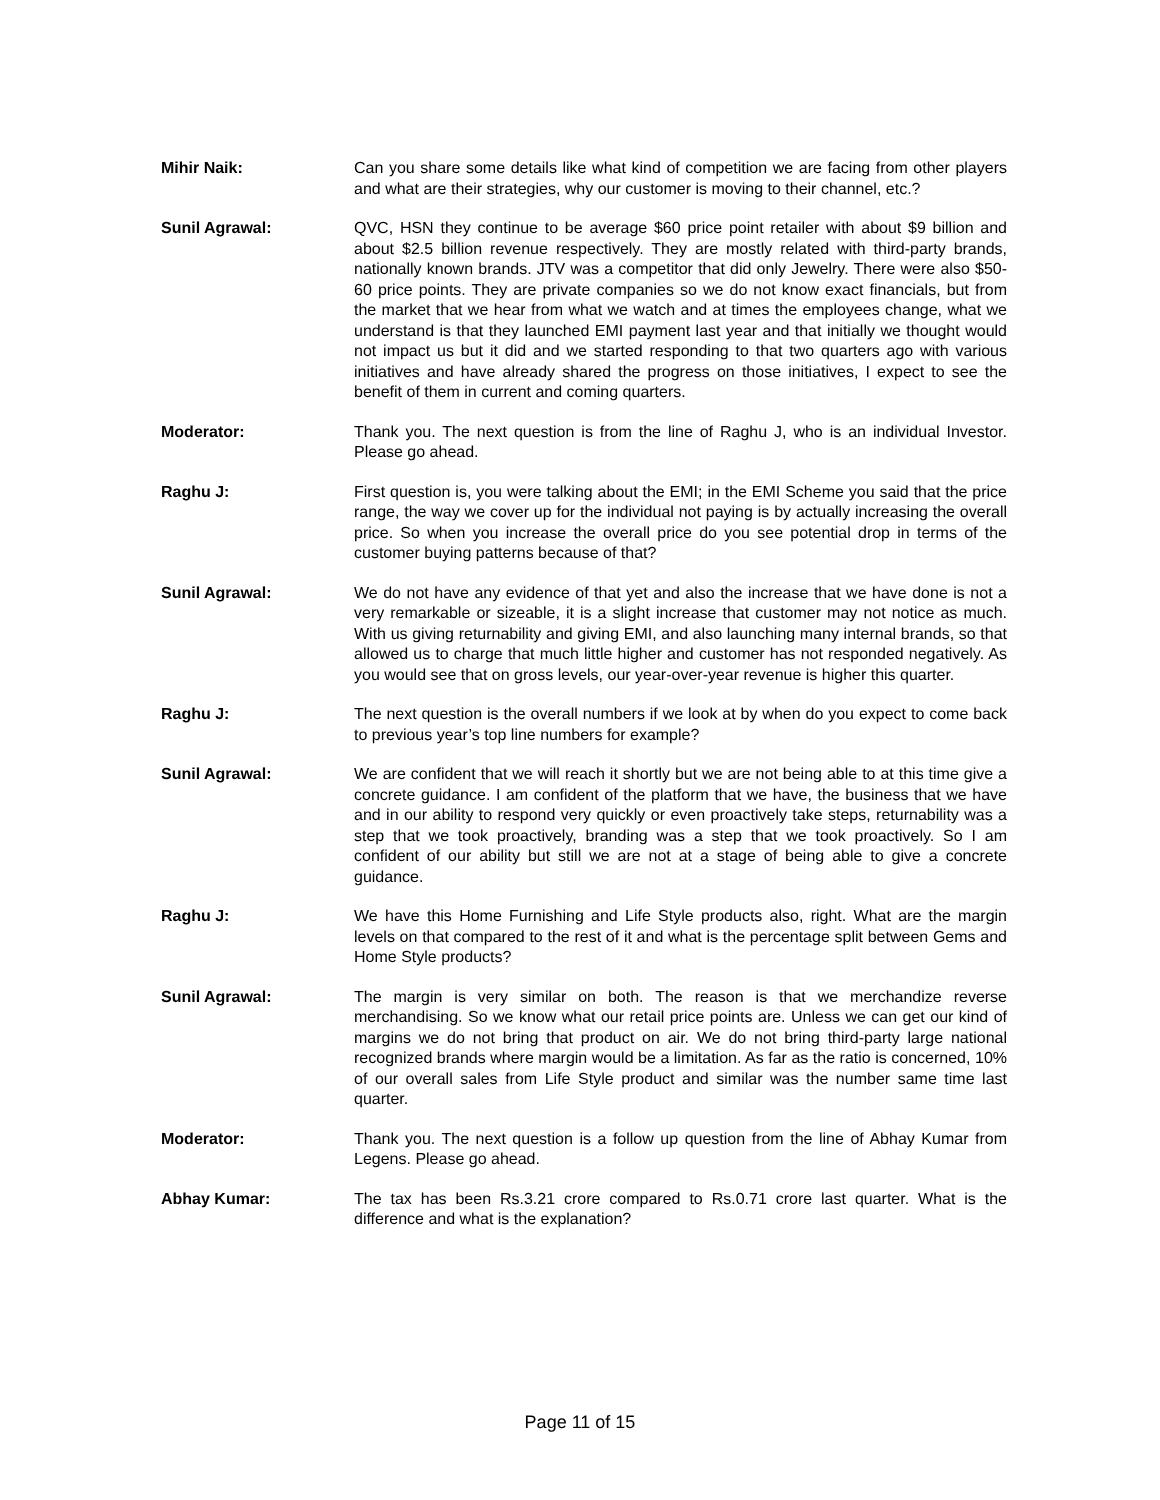Mihir Naik: Can you share some details like what kind of competition we are facing from other players and what are their strategies, why our customer is moving to their channel, etc.?
Sunil Agrawal: QVC, HSN they continue to be average $60 price point retailer with about $9 billion and about $2.5 billion revenue respectively. They are mostly related with third-party brands, nationally known brands. JTV was a competitor that did only Jewelry. There were also $50-60 price points. They are private companies so we do not know exact financials, but from the market that we hear from what we watch and at times the employees change, what we understand is that they launched EMI payment last year and that initially we thought would not impact us but it did and we started responding to that two quarters ago with various initiatives and have already shared the progress on those initiatives, I expect to see the benefit of them in current and coming quarters.
Moderator: Thank you. The next question is from the line of Raghu J, who is an individual Investor. Please go ahead.
Raghu J: First question is, you were talking about the EMI; in the EMI Scheme you said that the price range, the way we cover up for the individual not paying is by actually increasing the overall price. So when you increase the overall price do you see potential drop in terms of the customer buying patterns because of that?
Sunil Agrawal: We do not have any evidence of that yet and also the increase that we have done is not a very remarkable or sizeable, it is a slight increase that customer may not notice as much. With us giving returnability and giving EMI, and also launching many internal brands, so that allowed us to charge that much little higher and customer has not responded negatively. As you would see that on gross levels, our year-over-year revenue is higher this quarter.
Raghu J: The next question is the overall numbers if we look at by when do you expect to come back to previous year’s top line numbers for example?
Sunil Agrawal: We are confident that we will reach it shortly but we are not being able to at this time give a concrete guidance. I am confident of the platform that we have, the business that we have and in our ability to respond very quickly or even proactively take steps, returnability was a step that we took proactively, branding was a step that we took proactively. So I am confident of our ability but still we are not at a stage of being able to give a concrete guidance.
Raghu J: We have this Home Furnishing and Life Style products also, right. What are the margin levels on that compared to the rest of it and what is the percentage split between Gems and Home Style products?
Sunil Agrawal: The margin is very similar on both. The reason is that we merchandize reverse merchandising. So we know what our retail price points are. Unless we can get our kind of margins we do not bring that product on air. We do not bring third-party large national recognized brands where margin would be a limitation. As far as the ratio is concerned, 10% of our overall sales from Life Style product and similar was the number same time last quarter.
Moderator: Thank you. The next question is a follow up question from the line of Abhay Kumar from Legens. Please go ahead.
Abhay Kumar: The tax has been Rs.3.21 crore compared to Rs.0.71 crore last quarter. What is the difference and what is the explanation?
Page 11 of 15